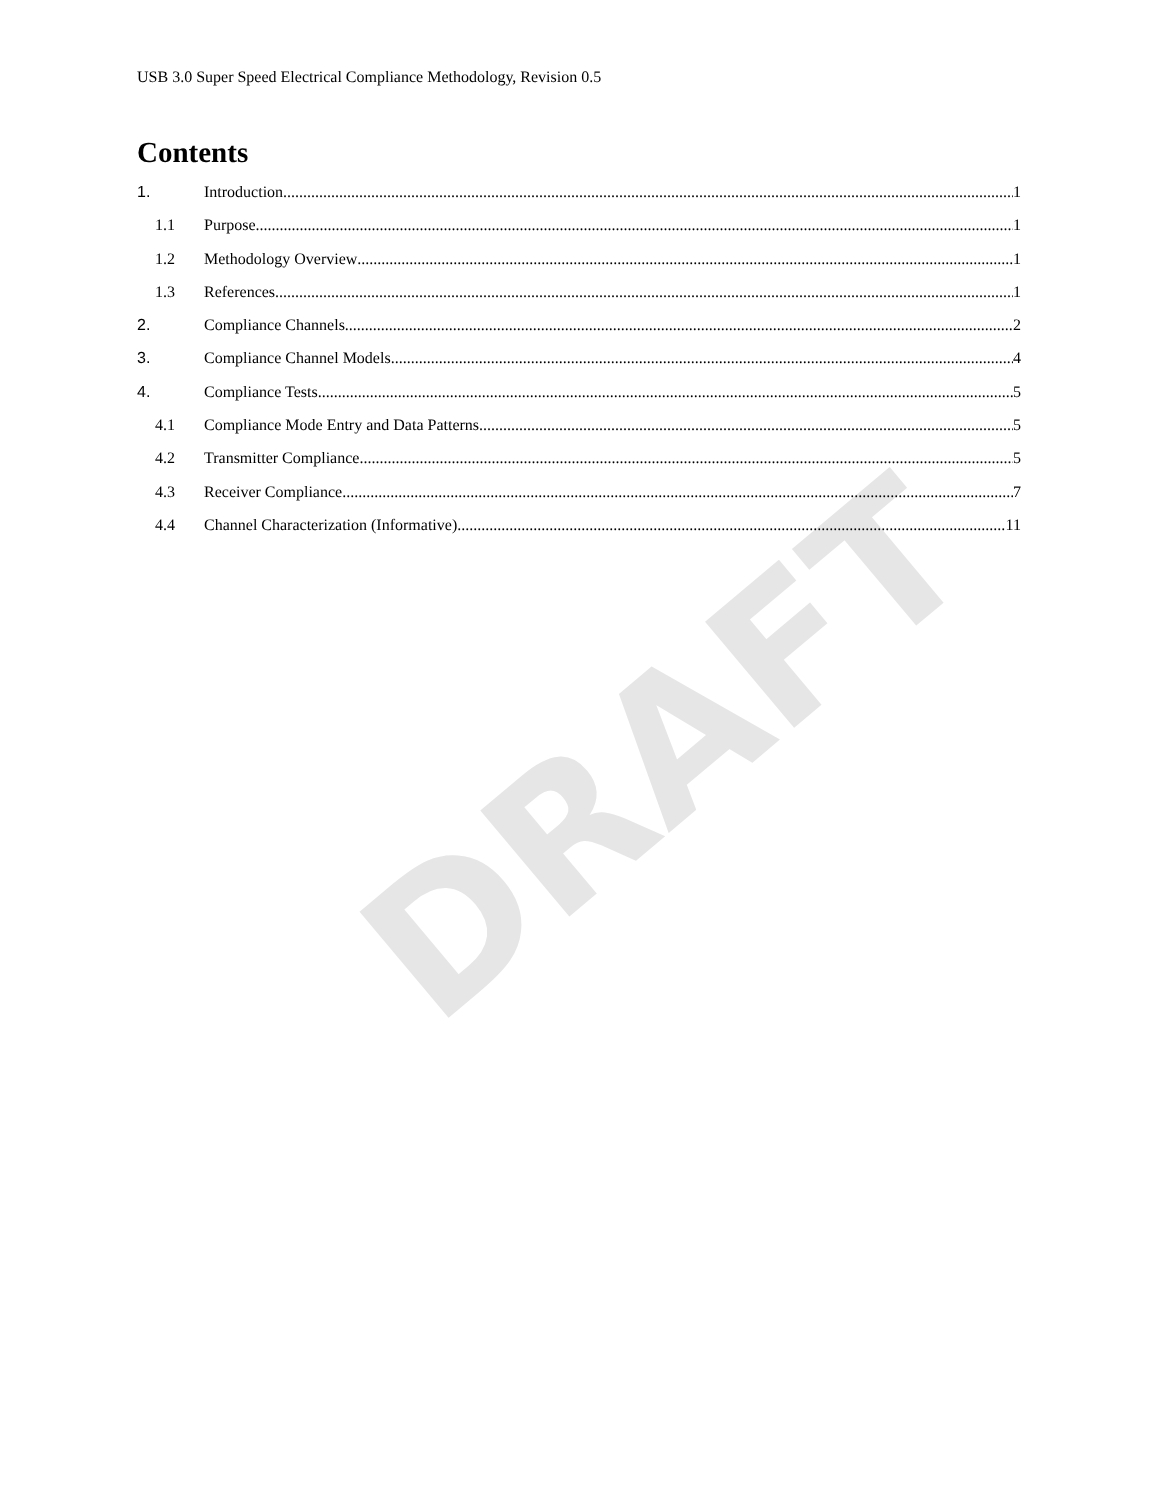DRAFT
USB 3.0 Super Speed Electrical Compliance Methodology, Revision 0.5
Contents
1. Introduction 1
1.1 Purpose 1
1.2 Methodology Overview 1
1.3 References 1
2. Compliance Channels 2
3. Compliance Channel Models 4
4. Compliance Tests 5
4.1 Compliance Mode Entry and Data Patterns 5
4.2 Transmitter Compliance 5
4.3 Receiver Compliance 7
4.4 Channel Characterization (Informative) 11